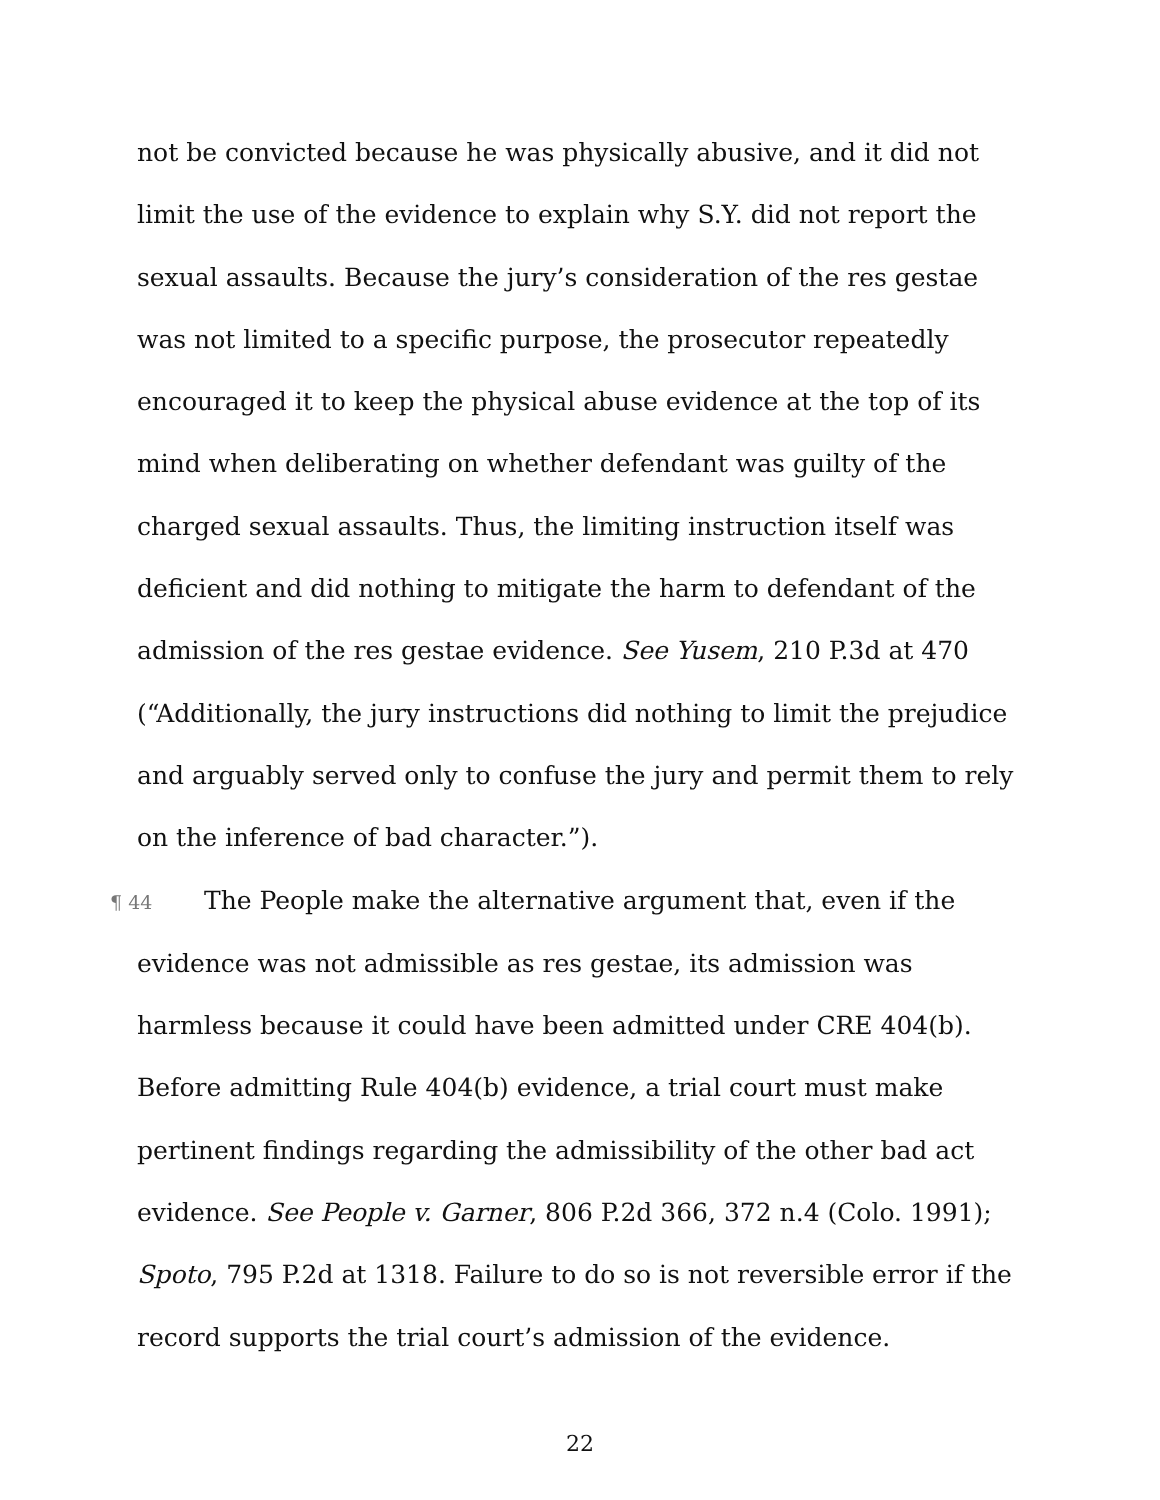not be convicted because he was physically abusive, and it did not limit the use of the evidence to explain why S.Y. did not report the sexual assaults. Because the jury’s consideration of the res gestae was not limited to a specific purpose, the prosecutor repeatedly encouraged it to keep the physical abuse evidence at the top of its mind when deliberating on whether defendant was guilty of the charged sexual assaults. Thus, the limiting instruction itself was deficient and did nothing to mitigate the harm to defendant of the admission of the res gestae evidence. See Yusem, 210 P.3d at 470 (“Additionally, the jury instructions did nothing to limit the prejudice and arguably served only to confuse the jury and permit them to rely on the inference of bad character.”).
¶ 44 The People make the alternative argument that, even if the evidence was not admissible as res gestae, its admission was harmless because it could have been admitted under CRE 404(b). Before admitting Rule 404(b) evidence, a trial court must make pertinent findings regarding the admissibility of the other bad act evidence. See People v. Garner, 806 P.2d 366, 372 n.4 (Colo. 1991); Spoto, 795 P.2d at 1318. Failure to do so is not reversible error if the record supports the trial court’s admission of the evidence.
22